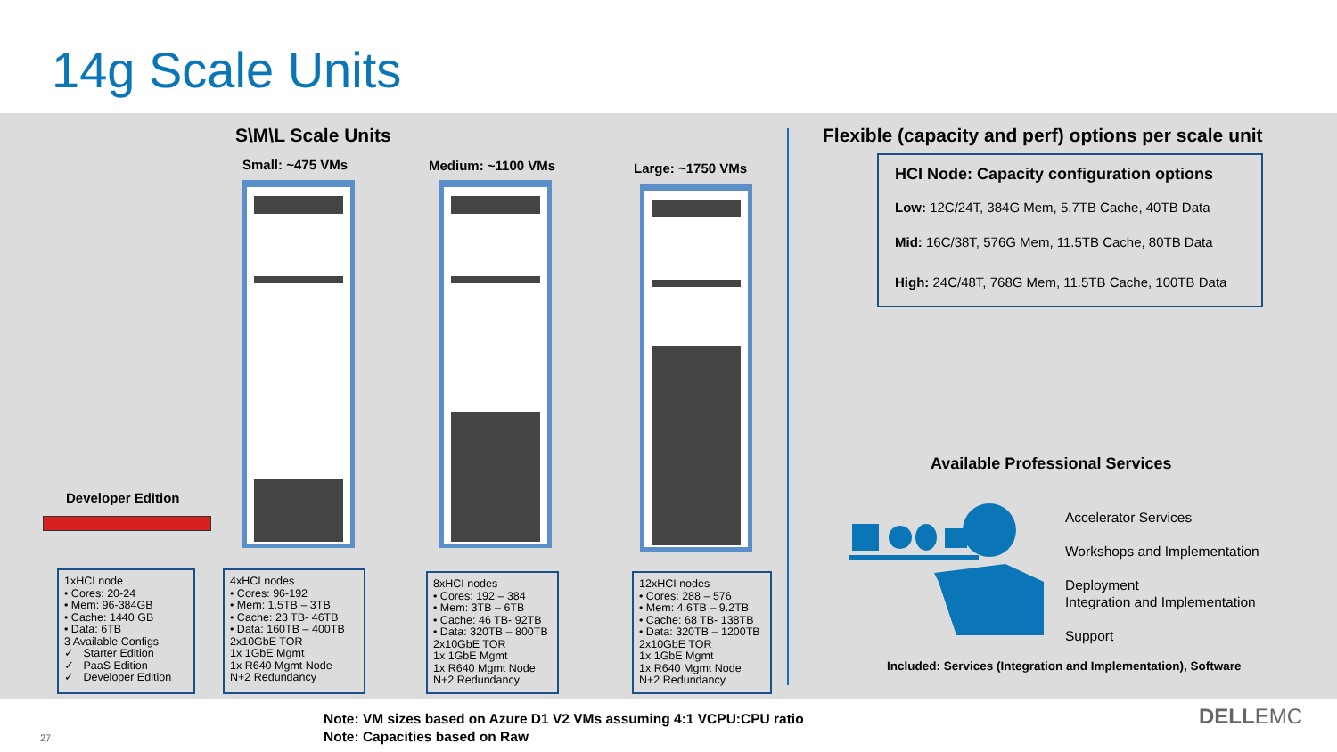14g Scale Units
S\M\L Scale Units
Small: ~475 VMs Medium: ~1100 VMs Large: ~1750 VMs
Developer Edition
1xHCI node
• Cores: 20-24
• Mem: 96-384GB
• Cache: 1440 GB
• Data: 6TB
3 Available Configs
✓ Starter Edition
✓ PaaS Edition
✓ Developer Edition
4xHCI nodes
• Cores: 96-192
• Mem: 1.5TB – 3TB
• Cache: 23 TB- 46TB
• Data: 160TB – 400TB
2x10GbE TOR
1x 1GbE Mgmt
1x R640 Mgmt Node
N+2 Redundancy
8xHCI nodes
• Cores: 192 – 384
• Mem: 3TB – 6TB
• Cache: 46 TB- 92TB
• Data: 320TB – 800TB
2x10GbE TOR
1x 1GbE Mgmt
1x R640 Mgmt Node
N+2 Redundancy
12xHCI nodes
• Cores: 288 – 576
• Mem: 4.6TB – 9.2TB
• Cache: 68 TB- 138TB
• Data: 320TB – 1200TB
2x10GbE TOR
1x 1GbE Mgmt
1x R640 Mgmt Node
N+2 Redundancy
Flexible (capacity and perf) options per scale unit
HCI Node: Capacity configuration options
Low: 12C/24T, 384G Mem, 5.7TB Cache, 40TB Data
Mid: 16C/38T, 576G Mem, 11.5TB Cache, 80TB Data
High: 24C/48T, 768G Mem, 11.5TB Cache, 100TB Data
Available Professional Services
Accelerator Services
Workshops and Implementation
Deployment
Integration and Implementation
Support
Included: Services (Integration and Implementation), Software
Note: VM sizes based on Azure D1 V2 VMs assuming 4:1 VCPU:CPU ratio
Note: Capacities based on Raw
27
DELLEMC